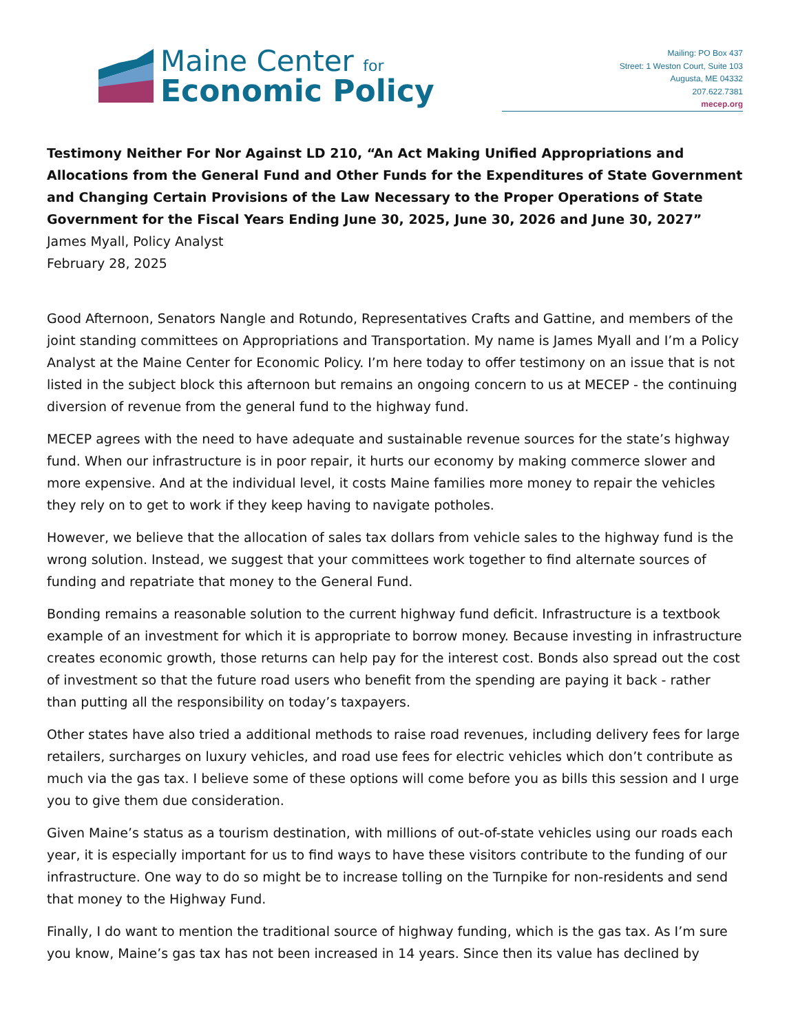Maine Center for
Economic Policy
Mailing: PO Box 437
Street: 1 Weston Court, Suite 103
Augusta, ME 04332
207.622.7381
mecep.org
Testimony Neither For Nor Against LD 210, “An Act Making Unified Appropriations and Allocations from the General Fund and Other Funds for the Expenditures of State Government and Changing Certain Provisions of the Law Necessary to the Proper Operations of State Government for the Fiscal Years Ending June 30, 2025, June 30, 2026 and June 30, 2027”
James Myall, Policy Analyst
February 28, 2025
Good Afternoon, Senators Nangle and Rotundo, Representatives Crafts and Gattine, and members of the joint standing committees on Appropriations and Transportation. My name is James Myall and I’m a Policy Analyst at the Maine Center for Economic Policy. I’m here today to offer testimony on an issue that is not listed in the subject block this afternoon but remains an ongoing concern to us at MECEP - the continuing diversion of revenue from the general fund to the highway fund.
MECEP agrees with the need to have adequate and sustainable revenue sources for the state’s highway fund. When our infrastructure is in poor repair, it hurts our economy by making commerce slower and more expensive. And at the individual level, it costs Maine families more money to repair the vehicles they rely on to get to work if they keep having to navigate potholes.
However, we believe that the allocation of sales tax dollars from vehicle sales to the highway fund is the wrong solution. Instead, we suggest that your committees work together to find alternate sources of funding and repatriate that money to the General Fund.
Bonding remains a reasonable solution to the current highway fund deficit. Infrastructure is a textbook example of an investment for which it is appropriate to borrow money. Because investing in infrastructure creates economic growth, those returns can help pay for the interest cost. Bonds also spread out the cost of investment so that the future road users who benefit from the spending are paying it back - rather than putting all the responsibility on today’s taxpayers.
Other states have also tried a additional methods to raise road revenues, including delivery fees for large retailers, surcharges on luxury vehicles, and road use fees for electric vehicles which don’t contribute as much via the gas tax. I believe some of these options will come before you as bills this session and I urge you to give them due consideration.
Given Maine’s status as a tourism destination, with millions of out-of-state vehicles using our roads each year, it is especially important for us to find ways to have these visitors contribute to the funding of our infrastructure. One way to do so might be to increase tolling on the Turnpike for non-residents and send that money to the Highway Fund.
Finally, I do want to mention the traditional source of highway funding, which is the gas tax. As I’m sure you know, Maine’s gas tax has not been increased in 14 years. Since then its value has declined by